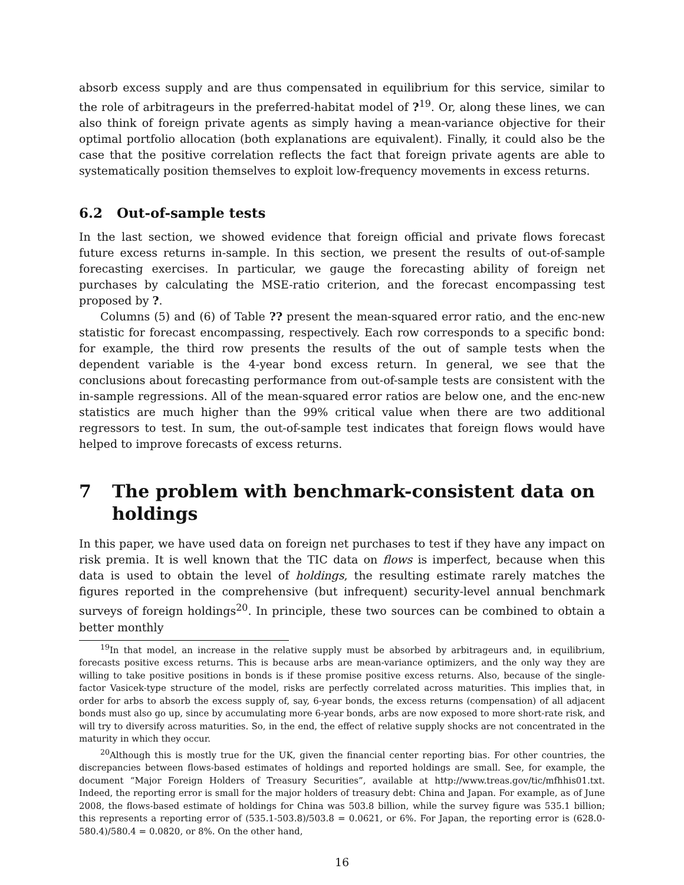absorb excess supply and are thus compensated in equilibrium for this service, similar to the role of arbitrageurs in the preferred-habitat model of ?<sup>19</sup>. Or, along these lines, we can also think of foreign private agents as simply having a mean-variance objective for their optimal portfolio allocation (both explanations are equivalent). Finally, it could also be the case that the positive correlation reflects the fact that foreign private agents are able to systematically position themselves to exploit low-frequency movements in excess returns.
6.2 Out-of-sample tests
In the last section, we showed evidence that foreign official and private flows forecast future excess returns in-sample. In this section, we present the results of out-of-sample forecasting exercises. In particular, we gauge the forecasting ability of foreign net purchases by calculating the MSE-ratio criterion, and the forecast encompassing test proposed by ?.
Columns (5) and (6) of Table ?? present the mean-squared error ratio, and the enc-new statistic for forecast encompassing, respectively. Each row corresponds to a specific bond: for example, the third row presents the results of the out of sample tests when the dependent variable is the 4-year bond excess return. In general, we see that the conclusions about forecasting performance from out-of-sample tests are consistent with the in-sample regressions. All of the mean-squared error ratios are below one, and the enc-new statistics are much higher than the 99% critical value when there are two additional regressors to test. In sum, the out-of-sample test indicates that foreign flows would have helped to improve forecasts of excess returns.
7 The problem with benchmark-consistent data on holdings
In this paper, we have used data on foreign net purchases to test if they have any impact on risk premia. It is well known that the TIC data on flows is imperfect, because when this data is used to obtain the level of holdings, the resulting estimate rarely matches the figures reported in the comprehensive (but infrequent) security-level annual benchmark surveys of foreign holdings<sup>20</sup>. In principle, these two sources can be combined to obtain a better monthly
<sup>19</sup> In that model, an increase in the relative supply must be absorbed by arbitrageurs and, in equilibrium, forecasts positive excess returns. This is because arbs are mean-variance optimizers, and the only way they are willing to take positive positions in bonds is if these promise positive excess returns. Also, because of the single-factor Vasicek-type structure of the model, risks are perfectly correlated across maturities. This implies that, in order for arbs to absorb the excess supply of, say, 6-year bonds, the excess returns (compensation) of all adjacent bonds must also go up, since by accumulating more 6-year bonds, arbs are now exposed to more short-rate risk, and will try to diversify across maturities. So, in the end, the effect of relative supply shocks are not concentrated in the maturity in which they occur.
<sup>20</sup> Although this is mostly true for the UK, given the financial center reporting bias. For other countries, the discrepancies between flows-based estimates of holdings and reported holdings are small. See, for example, the document “Major Foreign Holders of Treasury Securities”, available at http://www.treas.gov/tic/mfhhis01.txt. Indeed, the reporting error is small for the major holders of treasury debt: China and Japan. For example, as of June 2008, the flows-based estimate of holdings for China was 503.8 billion, while the survey figure was 535.1 billion; this represents a reporting error of (535.1-503.8)/503.8 = 0.0621, or 6%. For Japan, the reporting error is (628.0-580.4)/580.4 = 0.0820, or 8%. On the other hand,
16